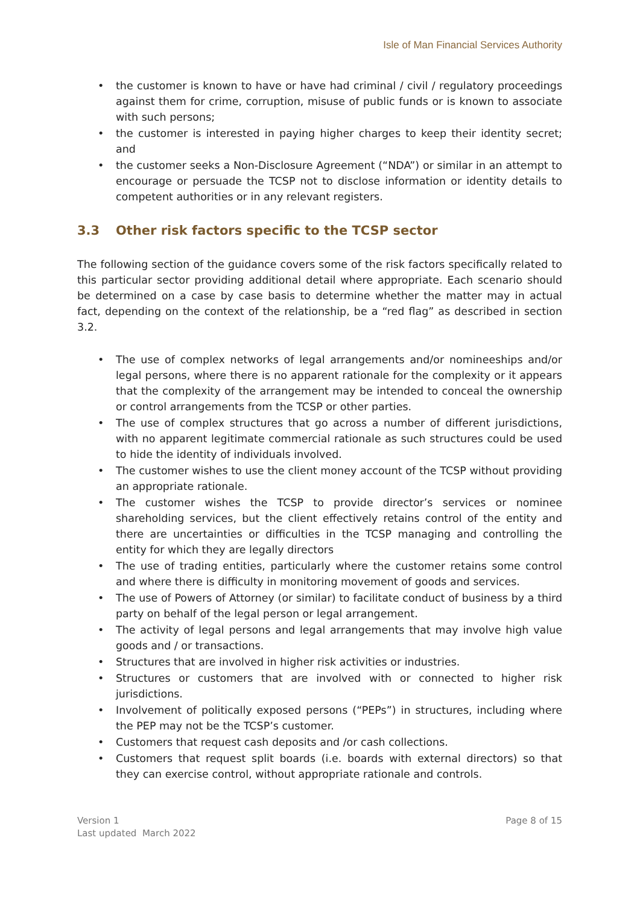Isle of Man Financial Services Authority
• the customer is known to have or have had criminal / civil / regulatory proceedings against them for crime, corruption, misuse of public funds or is known to associate with such persons;
• the customer is interested in paying higher charges to keep their identity secret; and
• the customer seeks a Non-Disclosure Agreement (“NDA”) or similar in an attempt to encourage or persuade the TCSP not to disclose information or identity details to competent authorities or in any relevant registers.
3.3 Other risk factors specific to the TCSP sector
The following section of the guidance covers some of the risk factors specifically related to this particular sector providing additional detail where appropriate. Each scenario should be determined on a case by case basis to determine whether the matter may in actual fact, depending on the context of the relationship, be a “red flag” as described in section 3.2.
• The use of complex networks of legal arrangements and/or nomineeships and/or legal persons, where there is no apparent rationale for the complexity or it appears that the complexity of the arrangement may be intended to conceal the ownership or control arrangements from the TCSP or other parties.
• The use of complex structures that go across a number of different jurisdictions, with no apparent legitimate commercial rationale as such structures could be used to hide the identity of individuals involved.
• The customer wishes to use the client money account of the TCSP without providing an appropriate rationale.
• The customer wishes the TCSP to provide director’s services or nominee shareholding services, but the client effectively retains control of the entity and there are uncertainties or difficulties in the TCSP managing and controlling the entity for which they are legally directors
• The use of trading entities, particularly where the customer retains some control and where there is difficulty in monitoring movement of goods and services.
• The use of Powers of Attorney (or similar) to facilitate conduct of business by a third party on behalf of the legal person or legal arrangement.
• The activity of legal persons and legal arrangements that may involve high value goods and / or transactions.
• Structures that are involved in higher risk activities or industries.
• Structures or customers that are involved with or connected to higher risk jurisdictions.
• Involvement of politically exposed persons (“PEPs”) in structures, including where the PEP may not be the TCSP’s customer.
• Customers that request cash deposits and /or cash collections.
• Customers that request split boards (i.e. boards with external directors) so that they can exercise control, without appropriate rationale and controls.
Version 1
Last updated March 2022
Page 8 of 15